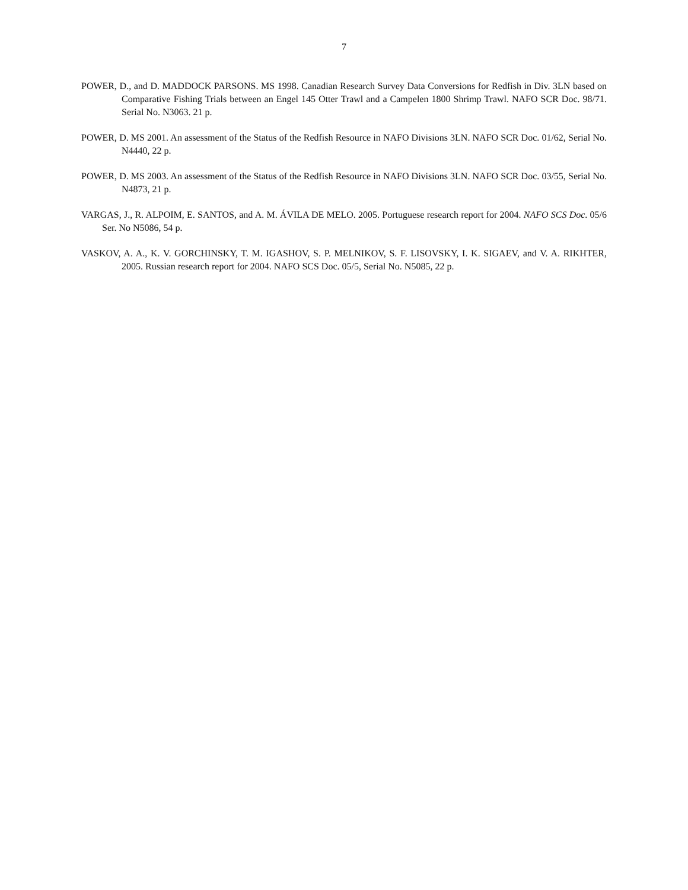7
POWER, D., and D. MADDOCK PARSONS. MS 1998. Canadian Research Survey Data Conversions for Redfish in Div. 3LN based on Comparative Fishing Trials between an Engel 145 Otter Trawl and a Campelen 1800 Shrimp Trawl. NAFO SCR Doc. 98/71. Serial No. N3063. 21 p.
POWER, D. MS 2001. An assessment of the Status of the Redfish Resource in NAFO Divisions 3LN. NAFO SCR Doc. 01/62, Serial No. N4440, 22 p.
POWER, D. MS 2003. An assessment of the Status of the Redfish Resource in NAFO Divisions 3LN. NAFO SCR Doc. 03/55, Serial No. N4873, 21 p.
VARGAS, J., R. ALPOIM, E. SANTOS, and A. M. ÁVILA DE MELO. 2005. Portuguese research report for 2004. NAFO SCS Doc. 05/6 Ser. No N5086, 54 p.
VASKOV, A. A., K. V. GORCHINSKY, T. M. IGASHOV, S. P. MELNIKOV, S. F. LISOVSKY, I. K. SIGAEV, and V. A. RIKHTER, 2005. Russian research report for 2004. NAFO SCS Doc. 05/5, Serial No. N5085, 22 p.